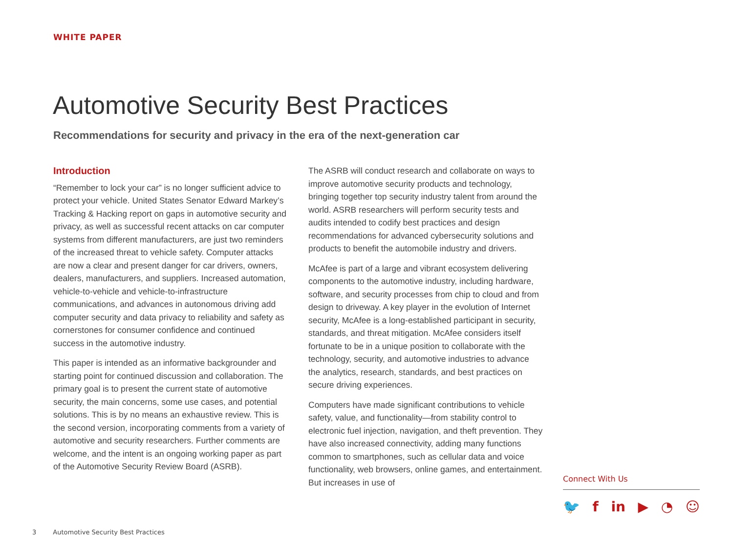WHITE PAPER
Automotive Security Best Practices
Recommendations for security and privacy in the era of the next-generation car
Introduction
“Remember to lock your car” is no longer sufficient advice to protect your vehicle. United States Senator Edward Markey’s Tracking & Hacking report on gaps in automotive security and privacy, as well as successful recent attacks on car computer systems from different manufacturers, are just two reminders of the increased threat to vehicle safety. Computer attacks are now a clear and present danger for car drivers, owners, dealers, manufacturers, and suppliers. Increased automation, vehicle-to-vehicle and vehicle-to-infrastructure communications, and advances in autonomous driving add computer security and data privacy to reliability and safety as cornerstones for consumer confidence and continued success in the automotive industry.
This paper is intended as an informative backgrounder and starting point for continued discussion and collaboration. The primary goal is to present the current state of automotive security, the main concerns, some use cases, and potential solutions. This is by no means an exhaustive review. This is the second version, incorporating comments from a variety of automotive and security researchers. Further comments are welcome, and the intent is an ongoing working paper as part of the Automotive Security Review Board (ASRB).
The ASRB will conduct research and collaborate on ways to improve automotive security products and technology, bringing together top security industry talent from around the world. ASRB researchers will perform security tests and audits intended to codify best practices and design recommendations for advanced cybersecurity solutions and products to benefit the automobile industry and drivers.
McAfee is part of a large and vibrant ecosystem delivering components to the automotive industry, including hardware, software, and security processes from chip to cloud and from design to driveway. A key player in the evolution of Internet security, McAfee is a long-established participant in security, standards, and threat mitigation. McAfee considers itself fortunate to be in a unique position to collaborate with the technology, security, and automotive industries to advance the analytics, research, standards, and best practices on secure driving experiences.
Computers have made significant contributions to vehicle safety, value, and functionality—from stability control to electronic fuel injection, navigation, and theft prevention. They have also increased connectivity, adding many functions common to smartphones, such as cellular data and voice functionality, web browsers, online games, and entertainment. But increases in use of
Connect With Us
🐦 f in ▶ ◔ ☺
3 Automotive Security Best Practices